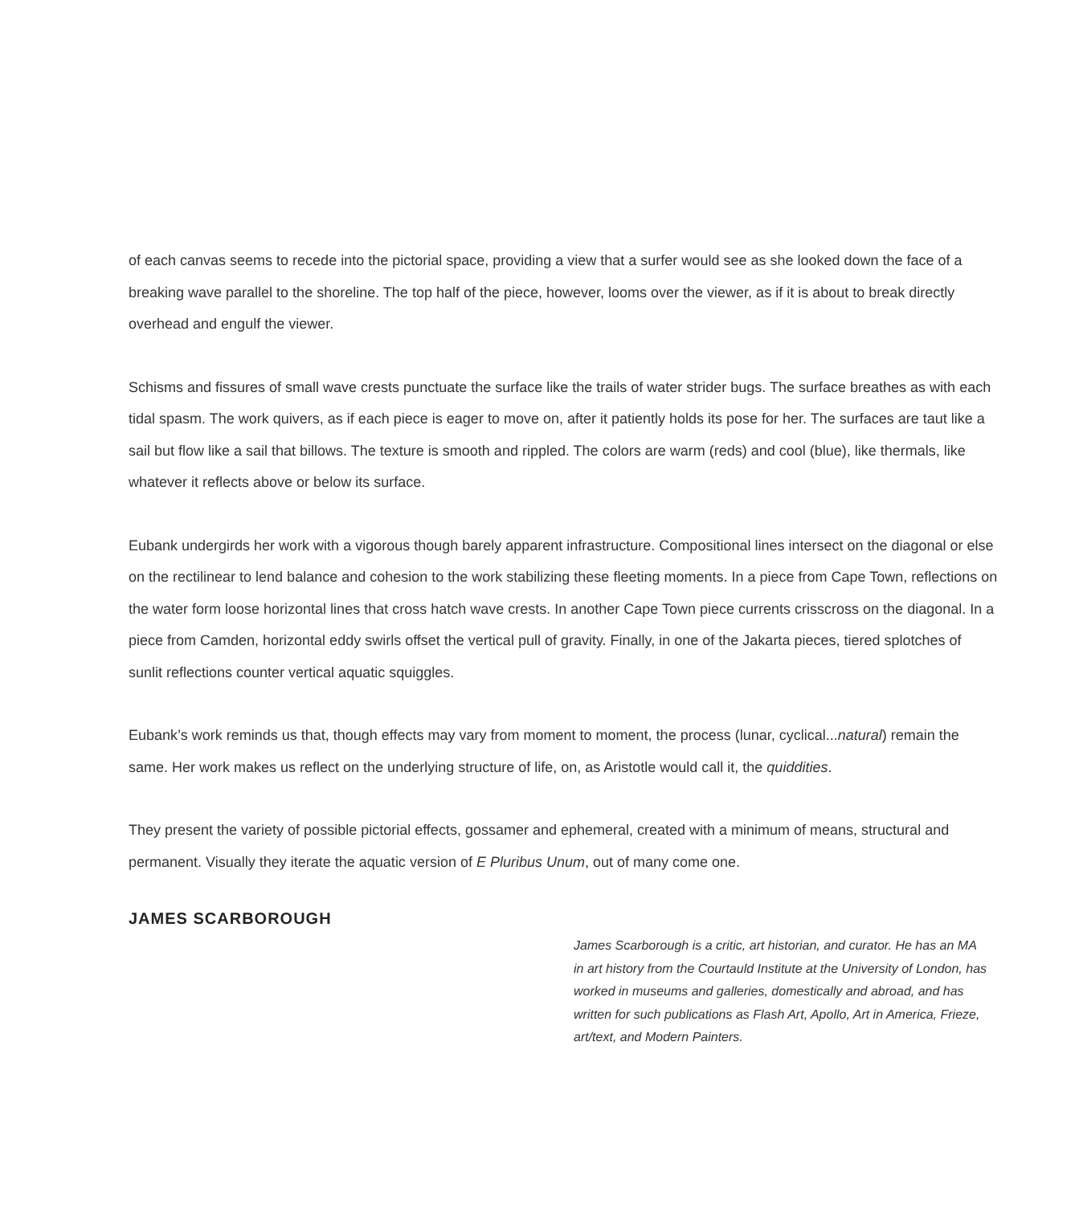of each canvas seems to recede into the pictorial space, providing a view that a surfer would see as she looked down the face of a breaking wave parallel to the shoreline. The top half of the piece, however, looms over the viewer, as if it is about to break directly overhead and engulf the viewer.
Schisms and fissures of small wave crests punctuate the surface like the trails of water strider bugs. The surface breathes as with each tidal spasm. The work quivers, as if each piece is eager to move on, after it patiently holds its pose for her. The surfaces are taut like a sail but flow like a sail that billows. The texture is smooth and rippled. The colors are warm (reds) and cool (blue), like thermals, like whatever it reflects above or below its surface.
Eubank undergirds her work with a vigorous though barely apparent infrastructure. Compositional lines intersect on the diagonal or else on the rectilinear to lend balance and cohesion to the work stabilizing these fleeting moments. In a piece from Cape Town, reflections on the water form loose horizontal lines that cross hatch wave crests. In another Cape Town piece currents crisscross on the diagonal. In a piece from Camden, horizontal eddy swirls offset the vertical pull of gravity. Finally, in one of the Jakarta pieces, tiered splotches of sunlit reflections counter vertical aquatic squiggles.
Eubank’s work reminds us that, though effects may vary from moment to moment, the process (lunar, cyclical...natural) remain the same. Her work makes us reflect on the underlying structure of life, on, as Aristotle would call it, the quiddities.
They present the variety of possible pictorial effects, gossamer and ephemeral, created with a minimum of means, structural and permanent. Visually they iterate the aquatic version of E Pluribus Unum, out of many come one.
JAMES SCARBOROUGH
James Scarborough is a critic, art historian, and curator. He has an MA in art history from the Courtauld Institute at the University of London, has worked in museums and galleries, domestically and abroad, and has written for such publications as Flash Art, Apollo, Art in America, Frieze, art/text, and Modern Painters.